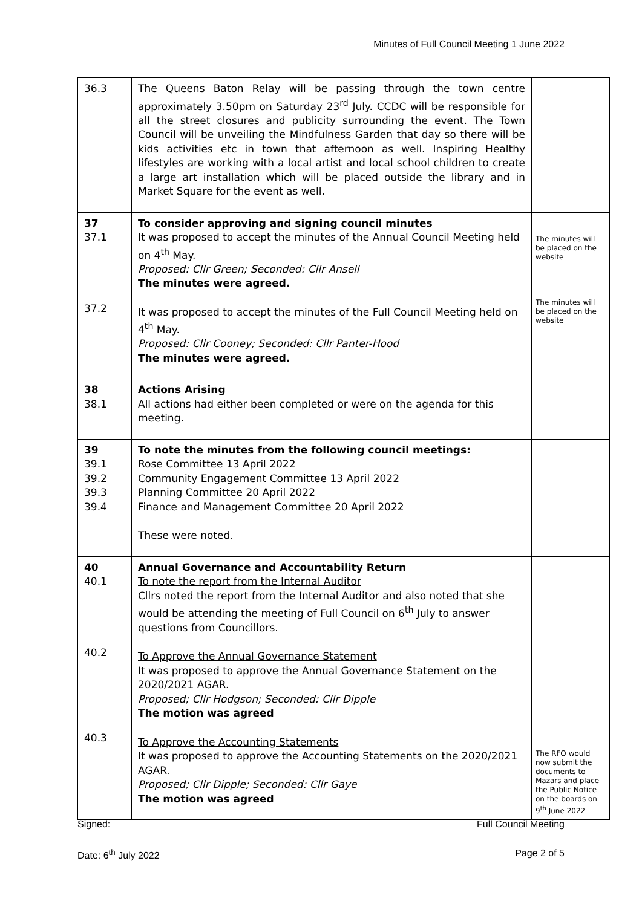Minutes of Full Council Meeting 1 June 2022
| 36.3 | The Queens Baton Relay will be passing through the town centre approximately 3.50pm on Saturday 23<sup>rd</sup> July. CCDC will be responsible for all the street closures and publicity surrounding the event. The Town Council will be unveiling the Mindfulness Garden that day so there will be kids activities etc in town that afternoon as well. Inspiring Healthy lifestyles are working with a local artist and local school children to create a large art installation which will be placed outside the library and in Market Square for the event as well. | |
| 37 37.1 37.2 | To consider approving and signing council minutes It was proposed to accept the minutes of the Annual Council Meeting held on 4<sup>th</sup> May. Proposed: Cllr Green; Seconded: Cllr Ansell The minutes were agreed. It was proposed to accept the minutes of the Full Council Meeting held on 4<sup>th</sup> May. Proposed: Cllr Cooney; Seconded: Cllr Panter-Hood The minutes were agreed. | The minutes will be placed on the website The minutes will be placed on the website |
| 38 38.1 | Actions Arising All actions had either been completed or were on the agenda for this meeting. | |
| 39 39.1 39.2 39.3 39.4 | To note the minutes from the following council meetings: Rose Committee 13 April 2022 Community Engagement Committee 13 April 2022 Planning Committee 20 April 2022 Finance and Management Committee 20 April 2022 These were noted. | |
| 40 40.1 40.2 40.3 | Annual Governance and Accountability Return To note the report from the Internal Auditor Cllrs noted the report from the Internal Auditor and also noted that she would be attending the meeting of Full Council on 6<sup>th</sup> July to answer questions from Councillors. To Approve the Annual Governance Statement It was proposed to approve the Annual Governance Statement on the 2020/2021 AGAR. Proposed; Cllr Hodgson; Seconded: Cllr Dipple The motion was agreed To Approve the Accounting Statements It was proposed to approve the Accounting Statements on the 2020/2021 AGAR. Proposed; Cllr Dipple; Seconded: Cllr Gaye The motion was agreed | The RFO would now submit the documents to Mazars and place the Public Notice on the boards on 9<sup>th</sup> June 2022 |
Signed: Full Council Meeting
Date: 6<sup>th</sup> July 2022 Page 2 of 5